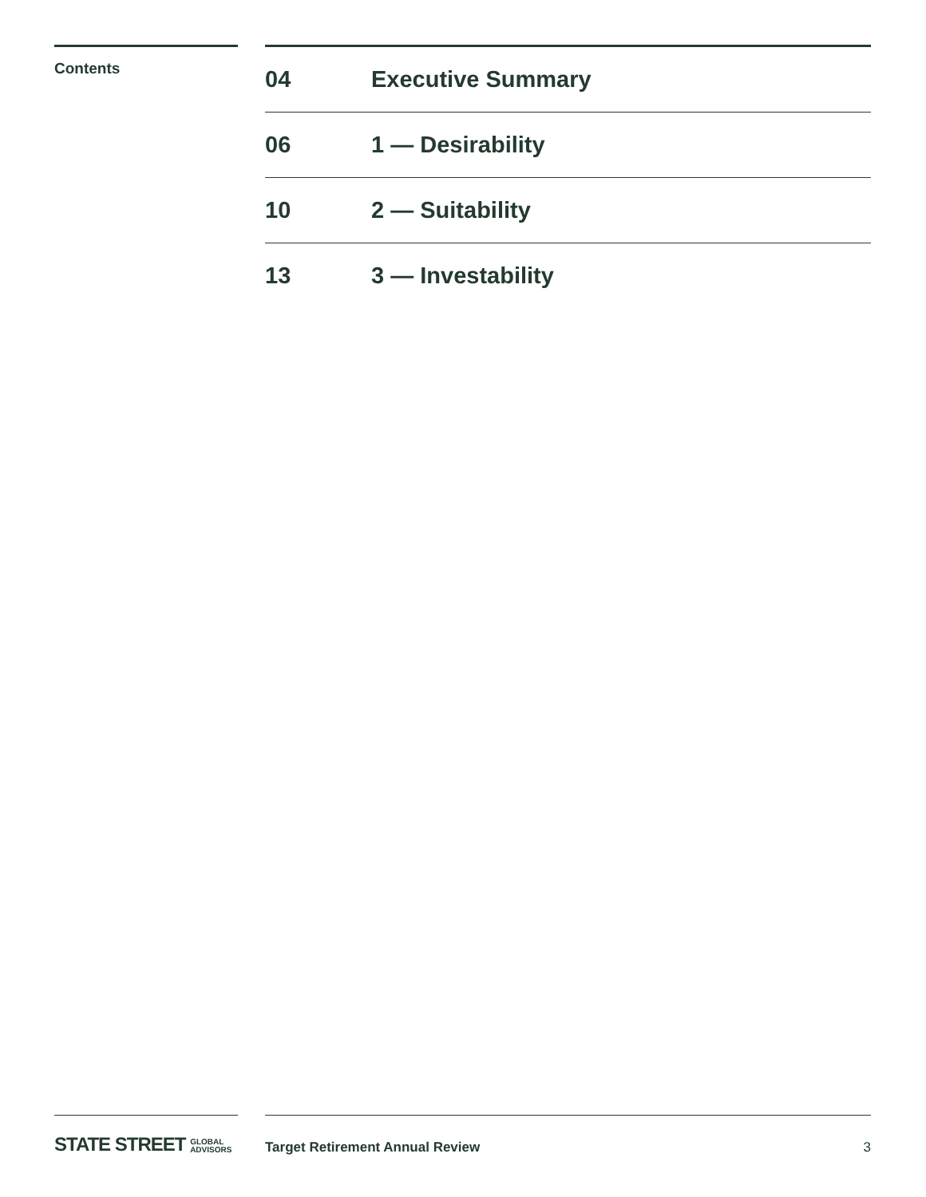Contents
04 Executive Summary
06 1 — Desirability
10 2 — Suitability
13 3 — Investability
STATE STREET GLOBAL
ADVISORS
Target Retirement Annual Review 3